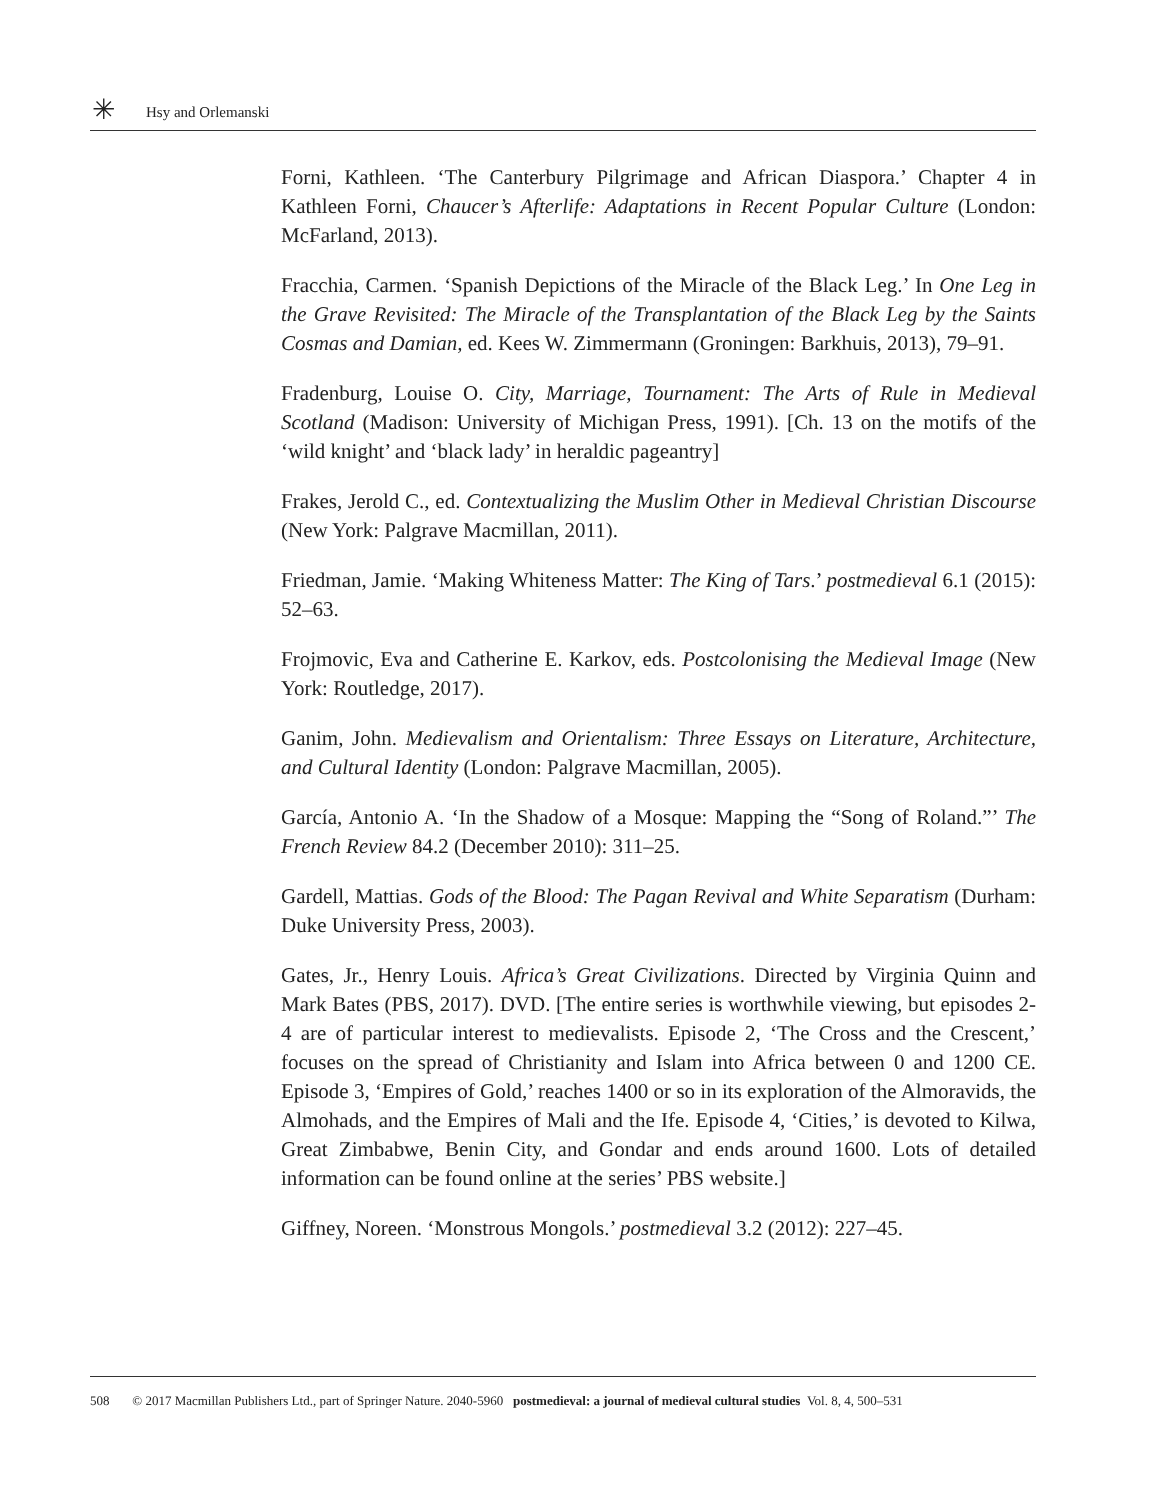✳ Hsy and Orlemanski
Forni, Kathleen. ‘The Canterbury Pilgrimage and African Diaspora.’ Chapter 4 in Kathleen Forni, Chaucer’s Afterlife: Adaptations in Recent Popular Culture (London: McFarland, 2013).
Fracchia, Carmen. ‘Spanish Depictions of the Miracle of the Black Leg.’ In One Leg in the Grave Revisited: The Miracle of the Transplantation of the Black Leg by the Saints Cosmas and Damian, ed. Kees W. Zimmermann (Groningen: Barkhuis, 2013), 79–91.
Fradenburg, Louise O. City, Marriage, Tournament: The Arts of Rule in Medieval Scotland (Madison: University of Michigan Press, 1991). [Ch. 13 on the motifs of the ‘wild knight’ and ‘black lady’ in heraldic pageantry]
Frakes, Jerold C., ed. Contextualizing the Muslim Other in Medieval Christian Discourse (New York: Palgrave Macmillan, 2011).
Friedman, Jamie. ‘Making Whiteness Matter: The King of Tars.’ postmedieval 6.1 (2015): 52–63.
Frojmovic, Eva and Catherine E. Karkov, eds. Postcolonising the Medieval Image (New York: Routledge, 2017).
Ganim, John. Medievalism and Orientalism: Three Essays on Literature, Architecture, and Cultural Identity (London: Palgrave Macmillan, 2005).
García, Antonio A. ‘In the Shadow of a Mosque: Mapping the “Song of Roland.”’ The French Review 84.2 (December 2010): 311–25.
Gardell, Mattias. Gods of the Blood: The Pagan Revival and White Separatism (Durham: Duke University Press, 2003).
Gates, Jr., Henry Louis. Africa’s Great Civilizations. Directed by Virginia Quinn and Mark Bates (PBS, 2017). DVD. [The entire series is worthwhile viewing, but episodes 2-4 are of particular interest to medievalists. Episode 2, ‘The Cross and the Crescent,’ focuses on the spread of Christianity and Islam into Africa between 0 and 1200 CE. Episode 3, ‘Empires of Gold,’ reaches 1400 or so in its exploration of the Almoravids, the Almohads, and the Empires of Mali and the Ife. Episode 4, ‘Cities,’ is devoted to Kilwa, Great Zimbabwe, Benin City, and Gondar and ends around 1600. Lots of detailed information can be found online at the series’ PBS website.]
Giffney, Noreen. ‘Monstrous Mongols.’ postmedieval 3.2 (2012): 227–45.
508 © 2017 Macmillan Publishers Ltd., part of Springer Nature. 2040-5960 postmedieval: a journal of medieval cultural studies Vol. 8, 4, 500–531